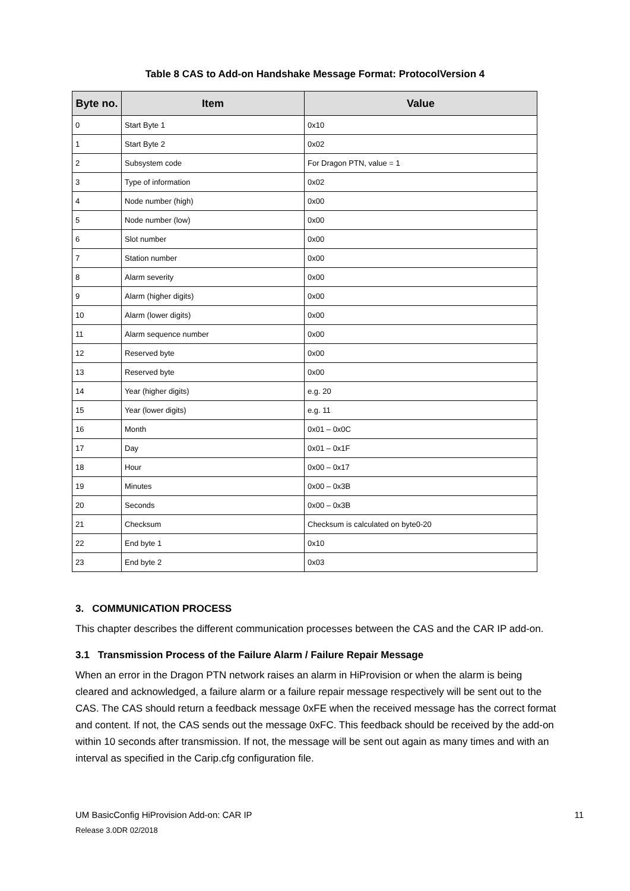Table 8 CAS to Add-on Handshake Message Format: ProtocolVersion 4
| Byte no. | Item | Value |
| --- | --- | --- |
| 0 | Start Byte 1 | 0x10 |
| 1 | Start Byte 2 | 0x02 |
| 2 | Subsystem code | For Dragon PTN, value = 1 |
| 3 | Type of information | 0x02 |
| 4 | Node number (high) | 0x00 |
| 5 | Node number (low) | 0x00 |
| 6 | Slot number | 0x00 |
| 7 | Station number | 0x00 |
| 8 | Alarm severity | 0x00 |
| 9 | Alarm (higher digits) | 0x00 |
| 10 | Alarm (lower digits) | 0x00 |
| 11 | Alarm sequence number | 0x00 |
| 12 | Reserved byte | 0x00 |
| 13 | Reserved byte | 0x00 |
| 14 | Year (higher digits) | e.g. 20 |
| 15 | Year (lower digits) | e.g. 11 |
| 16 | Month | 0x01 – 0x0C |
| 17 | Day | 0x01 – 0x1F |
| 18 | Hour | 0x00 – 0x17 |
| 19 | Minutes | 0x00 – 0x3B |
| 20 | Seconds | 0x00 – 0x3B |
| 21 | Checksum | Checksum is calculated on byte0-20 |
| 22 | End byte 1 | 0x10 |
| 23 | End byte 2 | 0x03 |
3. COMMUNICATION PROCESS
This chapter describes the different communication processes between the CAS and the CAR IP add-on.
3.1 Transmission Process of the Failure Alarm / Failure Repair Message
When an error in the Dragon PTN network raises an alarm in HiProvision or when the alarm is being cleared and acknowledged, a failure alarm or a failure repair message respectively will be sent out to the CAS. The CAS should return a feedback message 0xFE when the received message has the correct format and content. If not, the CAS sends out the message 0xFC. This feedback should be received by the add-on within 10 seconds after transmission. If not, the message will be sent out again as many times and with an interval as specified in the Carip.cfg configuration file.
UM BasicConfig HiProvision Add-on: CAR IP 11
Release 3.0DR 02/2018